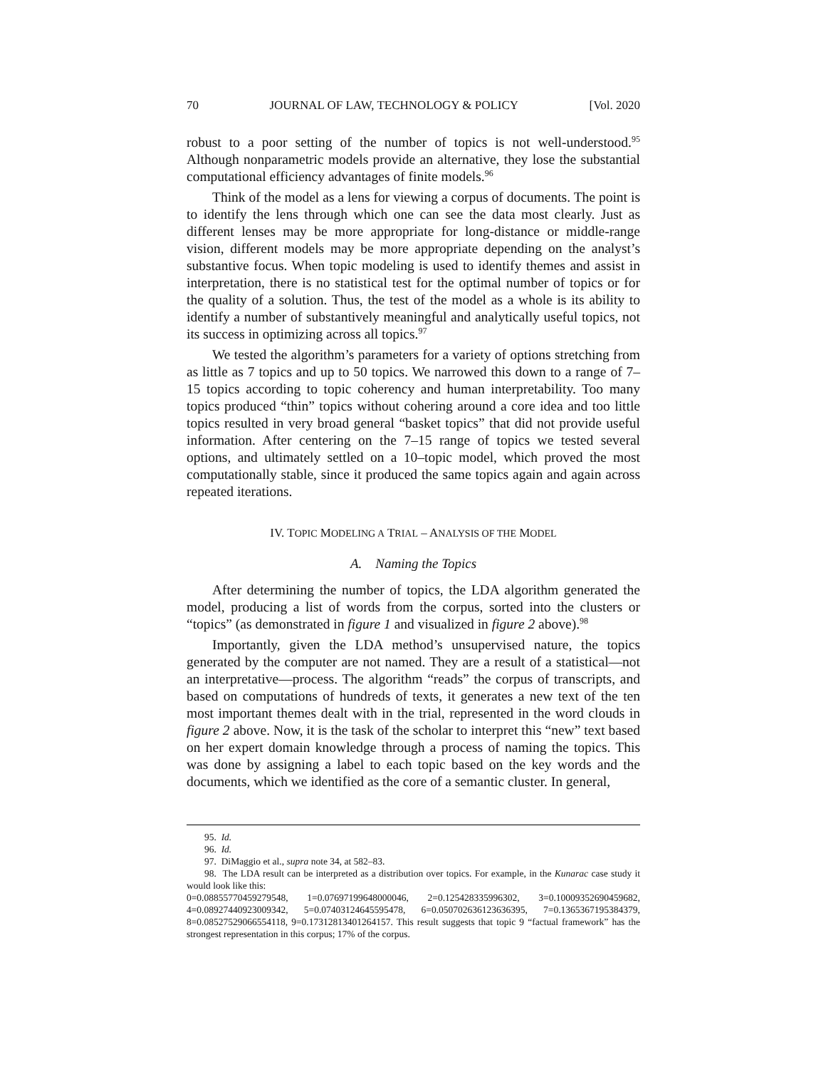70 JOURNAL OF LAW, TECHNOLOGY & POLICY [Vol. 2020
robust to a poor setting of the number of topics is not well-understood.<sup>95</sup> Although nonparametric models provide an alternative, they lose the substantial computational efficiency advantages of finite models.<sup>96</sup>
Think of the model as a lens for viewing a corpus of documents. The point is to identify the lens through which one can see the data most clearly. Just as different lenses may be more appropriate for long-distance or middle-range vision, different models may be more appropriate depending on the analyst’s substantive focus. When topic modeling is used to identify themes and assist in interpretation, there is no statistical test for the optimal number of topics or for the quality of a solution. Thus, the test of the model as a whole is its ability to identify a number of substantively meaningful and analytically useful topics, not its success in optimizing across all topics.<sup>97</sup>
We tested the algorithm’s parameters for a variety of options stretching from as little as 7 topics and up to 50 topics. We narrowed this down to a range of 7–15 topics according to topic coherency and human interpretability. Too many topics produced “thin” topics without cohering around a core idea and too little topics resulted in very broad general “basket topics” that did not provide useful information. After centering on the 7–15 range of topics we tested several options, and ultimately settled on a 10–topic model, which proved the most computationally stable, since it produced the same topics again and again across repeated iterations.
IV. TOPIC MODELING A TRIAL – ANALYSIS OF THE MODEL
A. Naming the Topics
After determining the number of topics, the LDA algorithm generated the model, producing a list of words from the corpus, sorted into the clusters or “topics” (as demonstrated in figure 1 and visualized in figure 2 above).<sup>98</sup>
Importantly, given the LDA method’s unsupervised nature, the topics generated by the computer are not named. They are a result of a statistical—not an interpretative—process. The algorithm “reads” the corpus of transcripts, and based on computations of hundreds of texts, it generates a new text of the ten most important themes dealt with in the trial, represented in the word clouds in figure 2 above. Now, it is the task of the scholar to interpret this “new” text based on her expert domain knowledge through a process of naming the topics. This was done by assigning a label to each topic based on the key words and the documents, which we identified as the core of a semantic cluster. In general,
95. Id.
96. Id.
97. DiMaggio et al., supra note 34, at 582–83.
98. The LDA result can be interpreted as a distribution over topics. For example, in the Kunarac case study it would look like this:
0=0.08855770459279548, 1=0.07697199648000046, 2=0.125428335996302, 3=0.10009352690459682, 4=0.08927440923009342, 5=0.07403124645595478, 6=0.050702636123636395, 7=0.1365367195384379, 8=0.08527529066554118, 9=0.17312813401264157. This result suggests that topic 9 “factual framework” has the strongest representation in this corpus; 17% of the corpus.